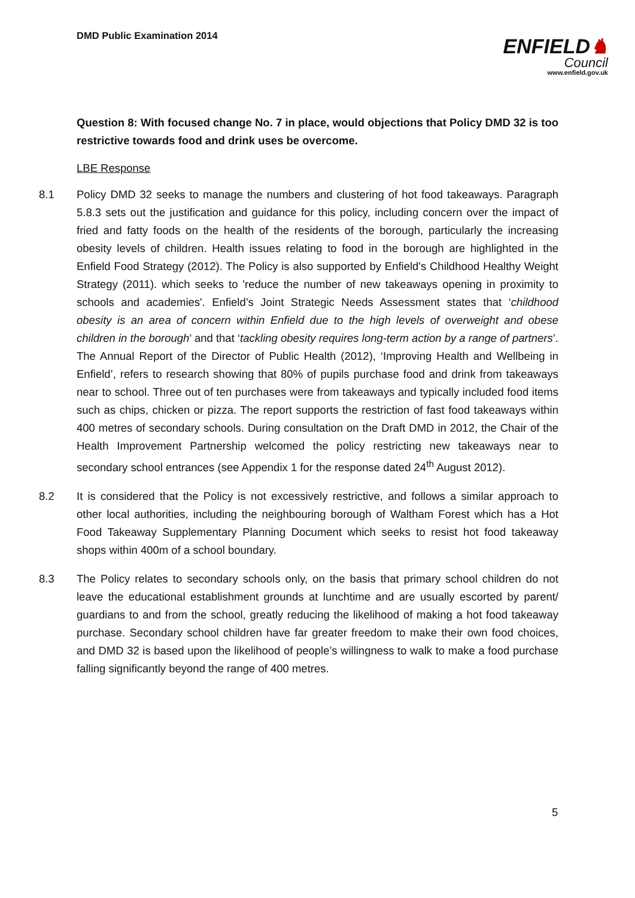DMD Public Examination 2014
ENFIELD♞
Council
www.enfield.gov.uk
Question 8: With focused change No. 7 in place, would objections that Policy DMD 32 is too restrictive towards food and drink uses be overcome.
LBE Response
8.1 Policy DMD 32 seeks to manage the numbers and clustering of hot food takeaways. Paragraph 5.8.3 sets out the justification and guidance for this policy, including concern over the impact of fried and fatty foods on the health of the residents of the borough, particularly the increasing obesity levels of children. Health issues relating to food in the borough are highlighted in the Enfield Food Strategy (2012). The Policy is also supported by Enfield's Childhood Healthy Weight Strategy (2011). which seeks to 'reduce the number of new takeaways opening in proximity to schools and academies'. Enfield’s Joint Strategic Needs Assessment states that ‘childhood obesity is an area of concern within Enfield due to the high levels of overweight and obese children in the borough’ and that ‘tackling obesity requires long-term action by a range of partners’. The Annual Report of the Director of Public Health (2012), ‘Improving Health and Wellbeing in Enfield’, refers to research showing that 80% of pupils purchase food and drink from takeaways near to school. Three out of ten purchases were from takeaways and typically included food items such as chips, chicken or pizza. The report supports the restriction of fast food takeaways within 400 metres of secondary schools. During consultation on the Draft DMD in 2012, the Chair of the Health Improvement Partnership welcomed the policy restricting new takeaways near to secondary school entrances (see Appendix 1 for the response dated 24<sup>th</sup> August 2012).
8.2 It is considered that the Policy is not excessively restrictive, and follows a similar approach to other local authorities, including the neighbouring borough of Waltham Forest which has a Hot Food Takeaway Supplementary Planning Document which seeks to resist hot food takeaway shops within 400m of a school boundary.
8.3 The Policy relates to secondary schools only, on the basis that primary school children do not leave the educational establishment grounds at lunchtime and are usually escorted by parent/ guardians to and from the school, greatly reducing the likelihood of making a hot food takeaway purchase. Secondary school children have far greater freedom to make their own food choices, and DMD 32 is based upon the likelihood of people’s willingness to walk to make a food purchase falling significantly beyond the range of 400 metres.
5